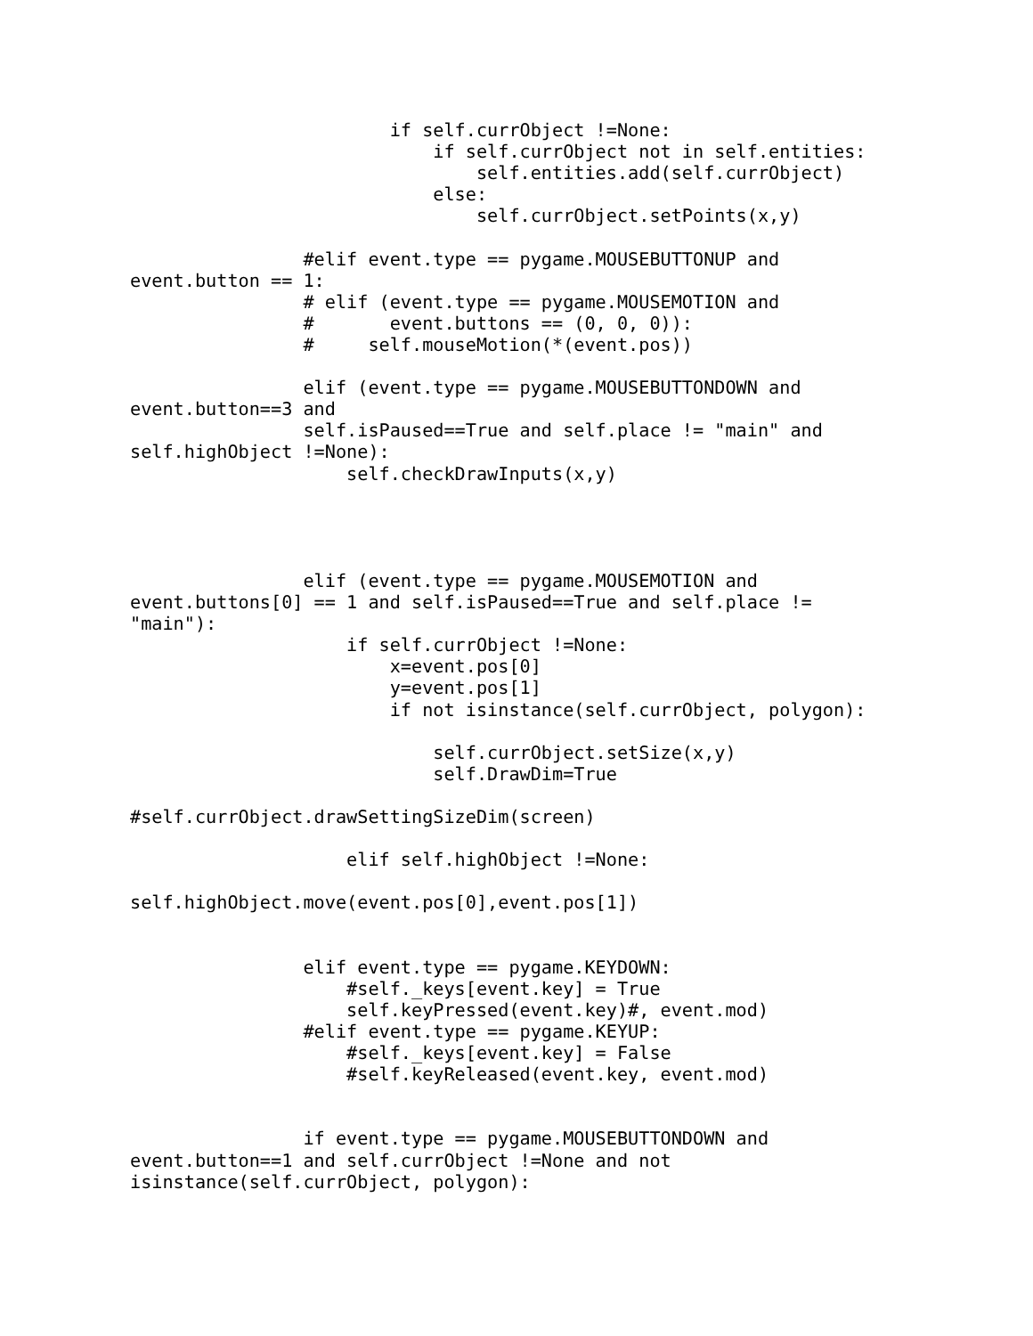if self.currObject !=None:
                            if self.currObject not in self.entities:
                                self.entities.add(self.currObject)
                            else:
                                self.currObject.setPoints(x,y)

                #elif event.type == pygame.MOUSEBUTTONUP and
event.button == 1:
                # elif (event.type == pygame.MOUSEMOTION and
                #       event.buttons == (0, 0, 0)):
                #     self.mouseMotion(*(event.pos))

                elif (event.type == pygame.MOUSEBUTTONDOWN and
event.button==3 and
                self.isPaused==True and self.place != "main" and
self.highObject !=None):
                    self.checkDrawInputs(x,y)




                elif (event.type == pygame.MOUSEMOTION and
event.buttons[0] == 1 and self.isPaused==True and self.place !=
"main"):
                    if self.currObject !=None:
                        x=event.pos[0]
                        y=event.pos[1]
                        if not isinstance(self.currObject, polygon):

                            self.currObject.setSize(x,y)
                            self.DrawDim=True

#self.currObject.drawSettingSizeDim(screen)

                    elif self.highObject !=None:

self.highObject.move(event.pos[0],event.pos[1])


                elif event.type == pygame.KEYDOWN:
                    #self._keys[event.key] = True
                    self.keyPressed(event.key)#, event.mod)
                #elif event.type == pygame.KEYUP:
                    #self._keys[event.key] = False
                    #self.keyReleased(event.key, event.mod)


                if event.type == pygame.MOUSEBUTTONDOWN and
event.button==1 and self.currObject !=None and not
isinstance(self.currObject, polygon):